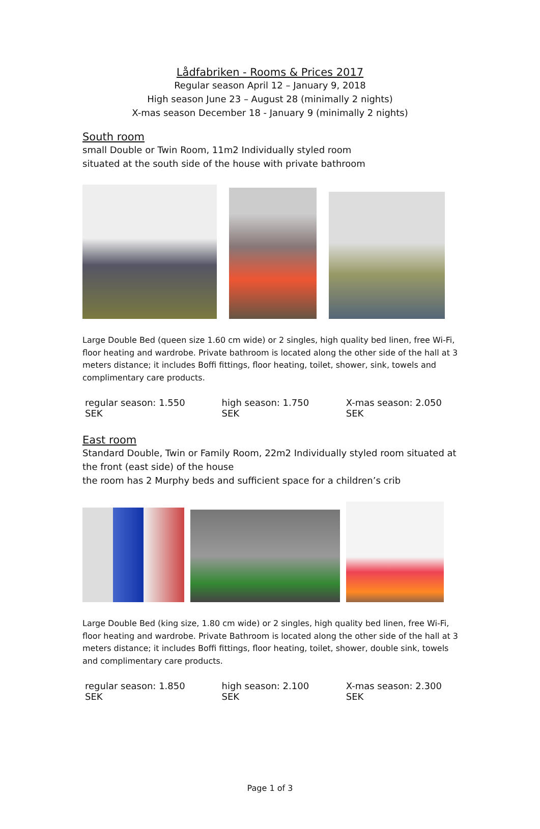Lådfabriken - Rooms & Prices 2017
Regular season April 12 – January 9, 2018
High season June 23 – August 28 (minimally 2 nights)
X-mas season December 18 - January 9 (minimally 2 nights)
South room
small Double or Twin Room, 11m2 Individually styled room
situated at the south side of the house with private bathroom
Large Double Bed (queen size 1.60 cm wide) or 2 singles, high quality bed linen, free Wi-Fi, floor heating and wardrobe. Private bathroom is located along the other side of the hall at 3 meters distance; it includes Boffi fittings, floor heating, toilet, shower, sink, towels and complimentary care products.
regular season: 1.550 SEK high season: 1.750 SEK X-mas season: 2.050 SEK
East room
Standard Double, Twin or Family Room, 22m2 Individually styled room situated at the front (east side) of the house
the room has 2 Murphy beds and sufficient space for a children’s crib
Large Double Bed (king size, 1.80 cm wide) or 2 singles, high quality bed linen, free Wi-Fi, floor heating and wardrobe. Private Bathroom is located along the other side of the hall at 3 meters distance; it includes Boffi fittings, floor heating, toilet, shower, double sink, towels and complimentary care products.
regular season: 1.850 SEK high season: 2.100 SEK X-mas season: 2.300 SEK
Page 1 of 3